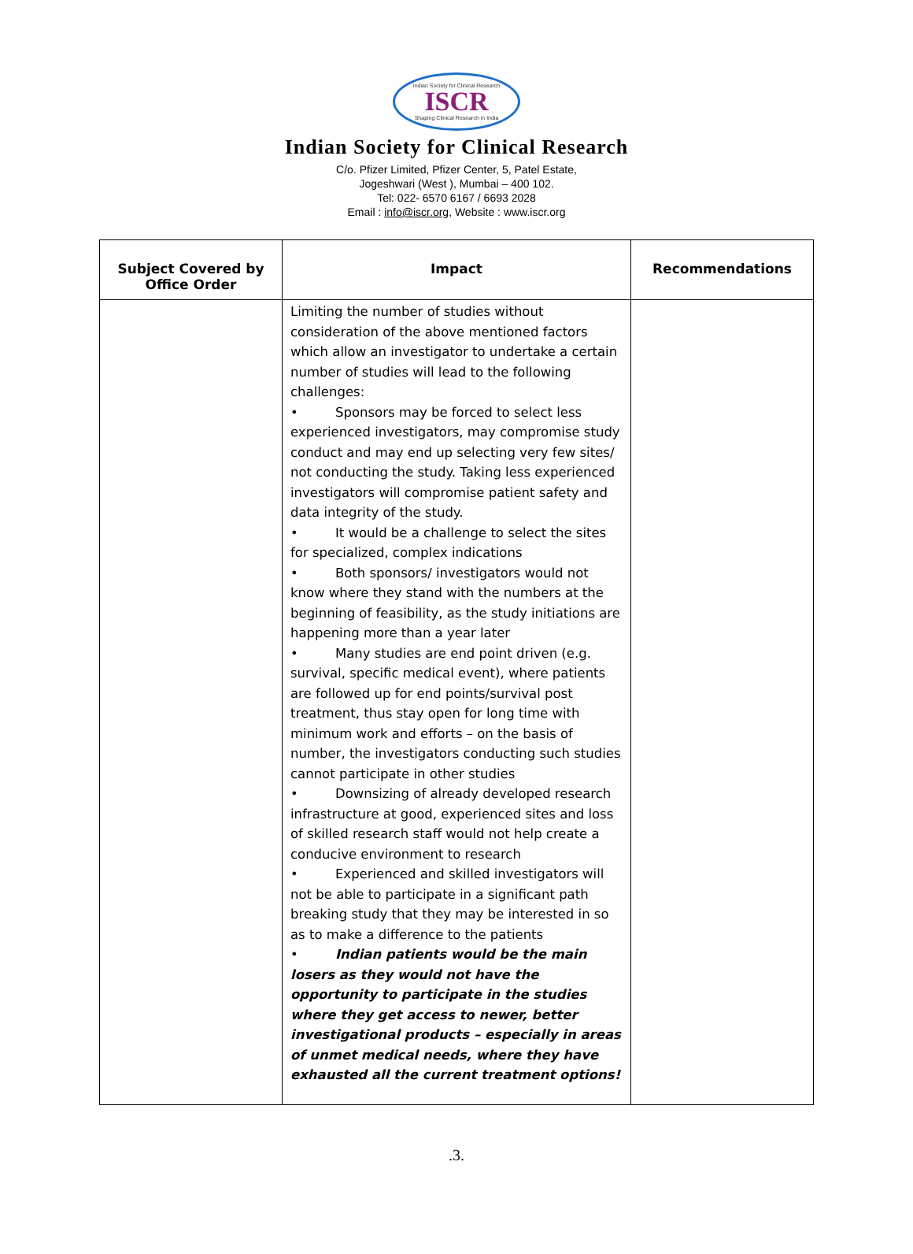Indian Society for Clinical Research
ISCR
Shaping Clinical Research in India
Indian Society for Clinical Research
C/o. Pfizer Limited, Pfizer Center, 5, Patel Estate,
Jogeshwari (West ), Mumbai – 400 102.
Tel: 022- 6570 6167 / 6693 2028
Email : info@iscr.org, Website : www.iscr.org
| Subject Covered by Office Order | Impact | Recommendations |
| --- | --- | --- |
| | Limiting the number of studies without consideration of the above mentioned factors which allow an investigator to undertake a certain number of studies will lead to the following challenges: • Sponsors may be forced to select less experienced investigators, may compromise study conduct and may end up selecting very few sites/ not conducting the study. Taking less experienced investigators will compromise patient safety and data integrity of the study. • It would be a challenge to select the sites for specialized, complex indications • Both sponsors/ investigators would not know where they stand with the numbers at the beginning of feasibility, as the study initiations are happening more than a year later • Many studies are end point driven (e.g. survival, specific medical event), where patients are followed up for end points/survival post treatment, thus stay open for long time with minimum work and efforts – on the basis of number, the investigators conducting such studies cannot participate in other studies • Downsizing of already developed research infrastructure at good, experienced sites and loss of skilled research staff would not help create a conducive environment to research • Experienced and skilled investigators will not be able to participate in a significant path breaking study that they may be interested in so as to make a difference to the patients • Indian patients would be the main losers as they would not have the opportunity to participate in the studies where they get access to newer, better investigational products – especially in areas of unmet medical needs, where they have exhausted all the current treatment options! | |
.3.